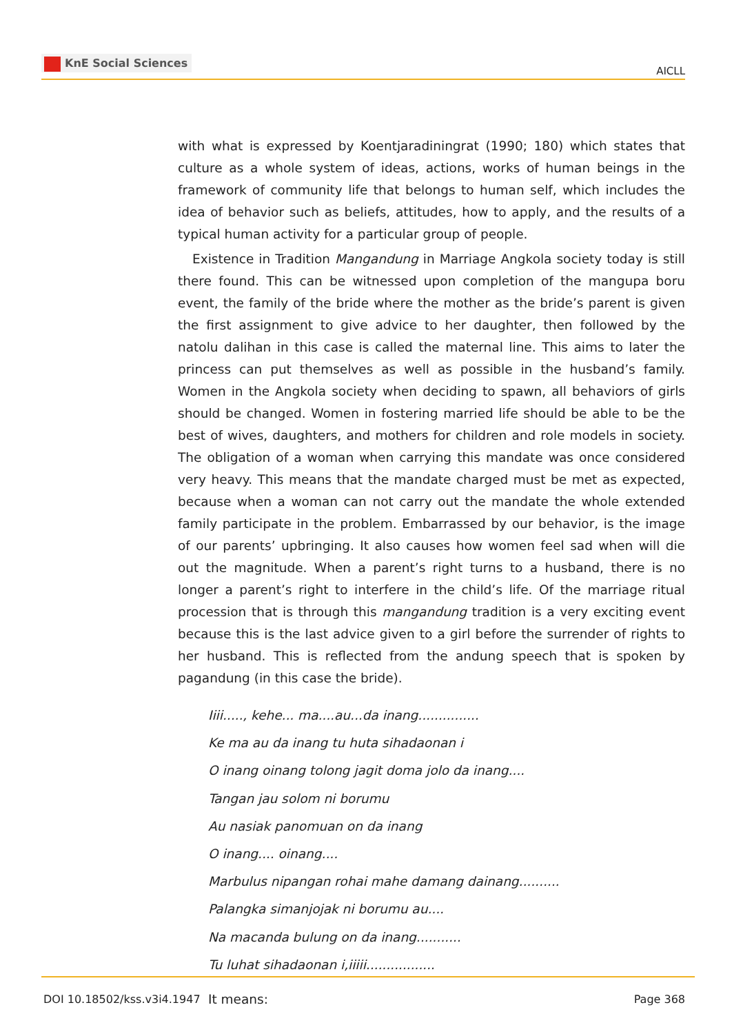KnE Social Sciences
AICLL
with what is expressed by Koentjaradiningrat (1990; 180) which states that culture as a whole system of ideas, actions, works of human beings in the framework of community life that belongs to human self, which includes the idea of behavior such as beliefs, attitudes, how to apply, and the results of a typical human activity for a particular group of people.
Existence in Tradition Mangandung in Marriage Angkola society today is still there found. This can be witnessed upon completion of the mangupa boru event, the family of the bride where the mother as the bride’s parent is given the first assignment to give advice to her daughter, then followed by the natolu dalihan in this case is called the maternal line. This aims to later the princess can put themselves as well as possible in the husband’s family. Women in the Angkola society when deciding to spawn, all behaviors of girls should be changed. Women in fostering married life should be able to be the best of wives, daughters, and mothers for children and role models in society. The obligation of a woman when carrying this mandate was once considered very heavy. This means that the mandate charged must be met as expected, because when a woman can not carry out the mandate the whole extended family participate in the problem. Embarrassed by our behavior, is the image of our parents’ upbringing. It also causes how women feel sad when will die out the magnitude. When a parent’s right turns to a husband, there is no longer a parent’s right to interfere in the child’s life. Of the marriage ritual procession that is through this mangandung tradition is a very exciting event because this is the last advice given to a girl before the surrender of rights to her husband. This is reflected from the andung speech that is spoken by pagandung (in this case the bride).
Iiii....., kehe... ma....au...da inang...............
Ke ma au da inang tu huta sihadaonan i
O inang oinang tolong jagit doma jolo da inang....
Tangan jau solom ni borumu
Au nasiak panomuan on da inang
O inang.... oinang....
Marbulus nipangan rohai mahe damang dainang..........
Palangka simanjojak ni borumu au....
Na macanda bulung on da inang...........
Tu luhat sihadaonan i,iiiii.................
It means:
DOI 10.18502/kss.v3i4.1947 Page 368